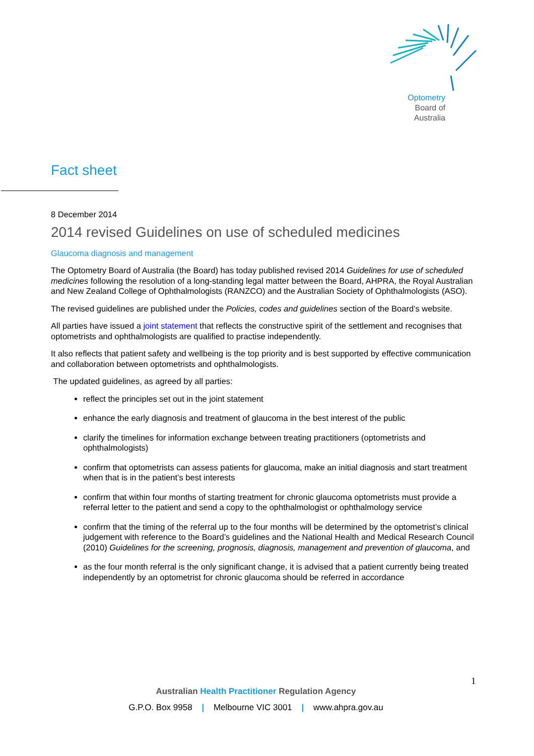Optometry
Board of
Australia
Fact sheet
8 December 2014
2014 revised Guidelines on use of scheduled medicines
Glaucoma diagnosis and management
The Optometry Board of Australia (the Board) has today published revised 2014 Guidelines for use of scheduled medicines following the resolution of a long-standing legal matter between the Board, AHPRA, the Royal Australian and New Zealand College of Ophthalmologists (RANZCO) and the Australian Society of Ophthalmologists (ASO).
The revised guidelines are published under the Policies, codes and guidelines section of the Board’s website.
All parties have issued a joint statement that reflects the constructive spirit of the settlement and recognises that optometrists and ophthalmologists are qualified to practise independently.
It also reflects that patient safety and wellbeing is the top priority and is best supported by effective communication and collaboration between optometrists and ophthalmologists.
The updated guidelines, as agreed by all parties:
reflect the principles set out in the joint statement
enhance the early diagnosis and treatment of glaucoma in the best interest of the public
clarify the timelines for information exchange between treating practitioners (optometrists and ophthalmologists)
confirm that optometrists can assess patients for glaucoma, make an initial diagnosis and start treatment when that is in the patient’s best interests
confirm that within four months of starting treatment for chronic glaucoma optometrists must provide a referral letter to the patient and send a copy to the ophthalmologist or ophthalmology service
confirm that the timing of the referral up to the four months will be determined by the optometrist’s clinical judgement with reference to the Board’s guidelines and the National Health and Medical Research Council (2010) Guidelines for the screening, prognosis, diagnosis, management and prevention of glaucoma, and
as the four month referral is the only significant change, it is advised that a patient currently being treated independently by an optometrist for chronic glaucoma should be referred in accordance
1
Australian Health Practitioner Regulation Agency
G.P.O. Box 9958 | Melbourne VIC 3001 | www.ahpra.gov.au